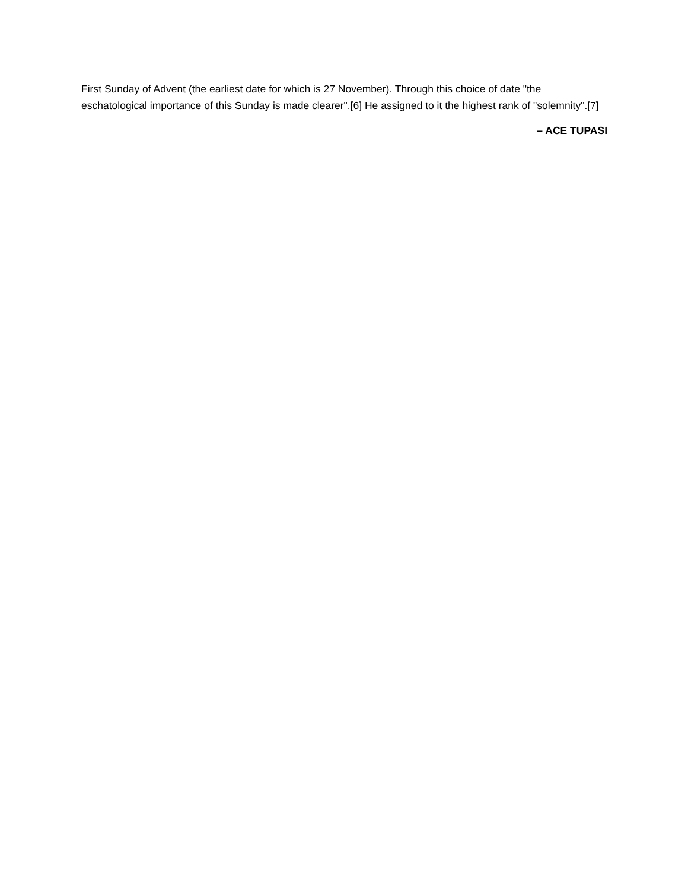First Sunday of Advent (the earliest date for which is 27 November). Through this choice of date "the eschatological importance of this Sunday is made clearer".[6] He assigned to it the highest rank of "solemnity".[7]
– ACE TUPASI